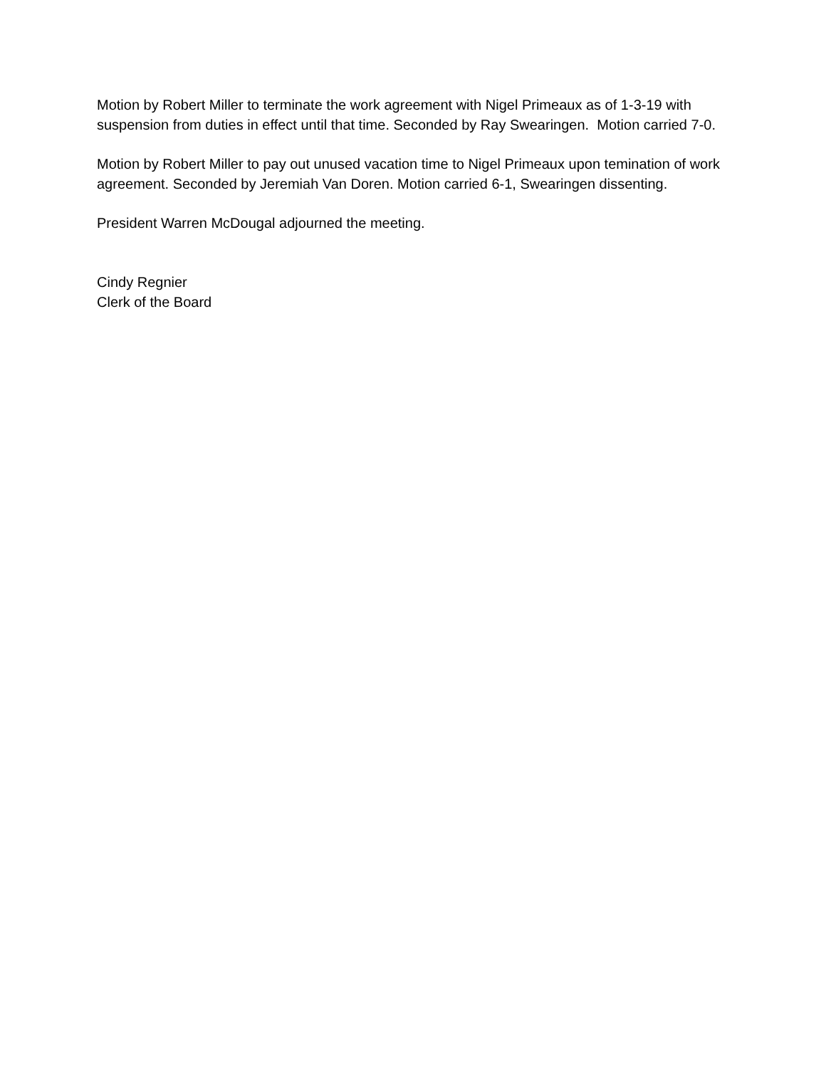Motion by Robert Miller to terminate the work agreement with Nigel Primeaux as of 1-3-19 with suspension from duties in effect until that time. Seconded by Ray Swearingen. Motion carried 7-0.
Motion by Robert Miller to pay out unused vacation time to Nigel Primeaux upon temination of work agreement. Seconded by Jeremiah Van Doren. Motion carried 6-1, Swearingen dissenting.
President Warren McDougal adjourned the meeting.
Cindy Regnier
Clerk of the Board